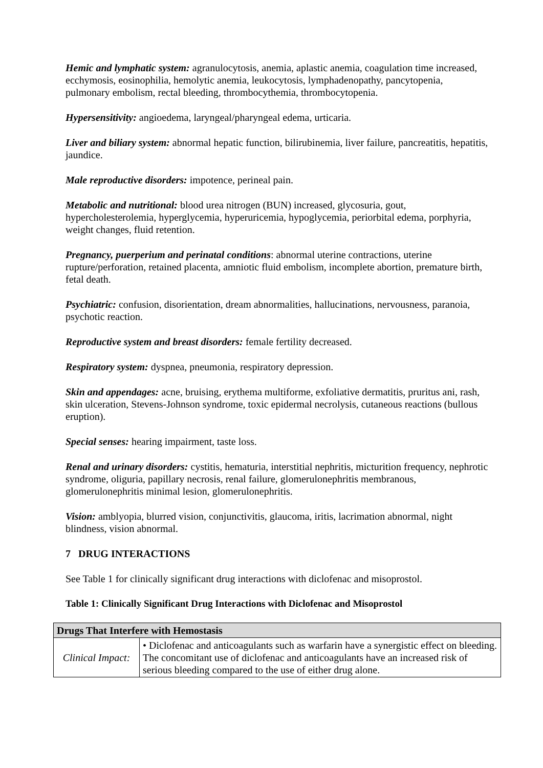Hemic and lymphatic system: agranulocytosis, anemia, aplastic anemia, coagulation time increased, ecchymosis, eosinophilia, hemolytic anemia, leukocytosis, lymphadenopathy, pancytopenia, pulmonary embolism, rectal bleeding, thrombocythemia, thrombocytopenia.
Hypersensitivity: angioedema, laryngeal/pharyngeal edema, urticaria.
Liver and biliary system: abnormal hepatic function, bilirubinemia, liver failure, pancreatitis, hepatitis, jaundice.
Male reproductive disorders: impotence, perineal pain.
Metabolic and nutritional: blood urea nitrogen (BUN) increased, glycosuria, gout, hypercholesterolemia, hyperglycemia, hyperuricemia, hypoglycemia, periorbital edema, porphyria, weight changes, fluid retention.
Pregnancy, puerperium and perinatal conditions: abnormal uterine contractions, uterine rupture/perforation, retained placenta, amniotic fluid embolism, incomplete abortion, premature birth, fetal death.
Psychiatric: confusion, disorientation, dream abnormalities, hallucinations, nervousness, paranoia, psychotic reaction.
Reproductive system and breast disorders: female fertility decreased.
Respiratory system: dyspnea, pneumonia, respiratory depression.
Skin and appendages: acne, bruising, erythema multiforme, exfoliative dermatitis, pruritus ani, rash, skin ulceration, Stevens-Johnson syndrome, toxic epidermal necrolysis, cutaneous reactions (bullous eruption).
Special senses: hearing impairment, taste loss.
Renal and urinary disorders: cystitis, hematuria, interstitial nephritis, micturition frequency, nephrotic syndrome, oliguria, papillary necrosis, renal failure, glomerulonephritis membranous, glomerulonephritis minimal lesion, glomerulonephritis.
Vision: amblyopia, blurred vision, conjunctivitis, glaucoma, iritis, lacrimation abnormal, night blindness, vision abnormal.
7 DRUG INTERACTIONS
See Table 1 for clinically significant drug interactions with diclofenac and misoprostol.
Table 1: Clinically Significant Drug Interactions with Diclofenac and Misoprostol
| Drugs That Interfere with Hemostasis | |
| --- | --- |
| Clinical Impact: | • Diclofenac and anticoagulants such as warfarin have a synergistic effect on bleeding. The concomitant use of diclofenac and anticoagulants have an increased risk of serious bleeding compared to the use of either drug alone. |